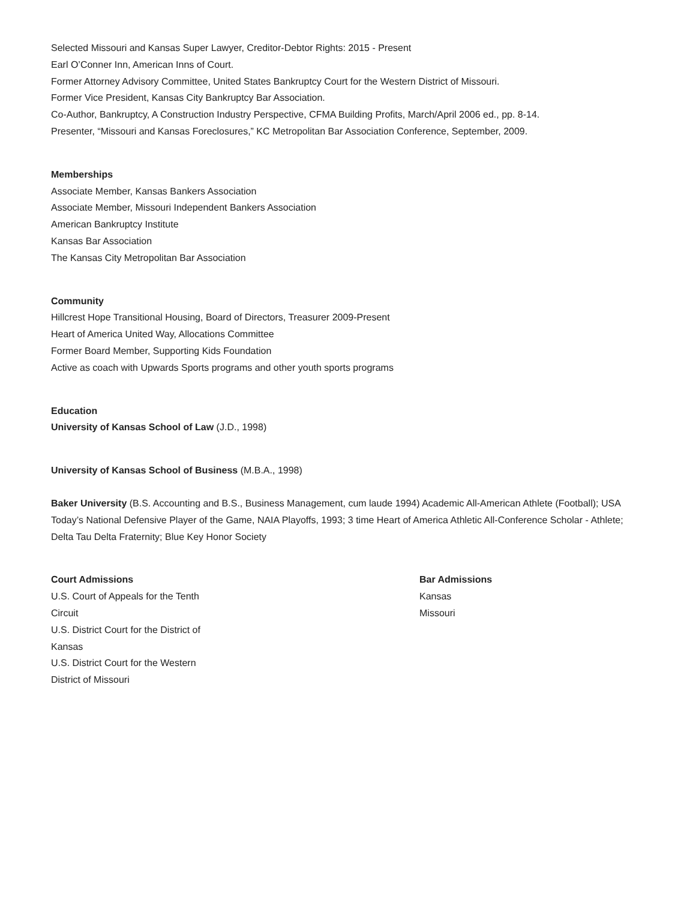Selected Missouri and Kansas Super Lawyer, Creditor-Debtor Rights: 2015 - Present
Earl O’Conner Inn, American Inns of Court.
Former Attorney Advisory Committee, United States Bankruptcy Court for the Western District of Missouri.
Former Vice President, Kansas City Bankruptcy Bar Association.
Co-Author, Bankruptcy, A Construction Industry Perspective, CFMA Building Profits, March/April 2006 ed., pp. 8-14.
Presenter, “Missouri and Kansas Foreclosures,” KC Metropolitan Bar Association Conference, September, 2009.
Memberships
Associate Member, Kansas Bankers Association
Associate Member, Missouri Independent Bankers Association
American Bankruptcy Institute
Kansas Bar Association
The Kansas City Metropolitan Bar Association
Community
Hillcrest Hope Transitional Housing, Board of Directors, Treasurer 2009-Present
Heart of America United Way, Allocations Committee
Former Board Member, Supporting Kids Foundation
Active as coach with Upwards Sports programs and other youth sports programs
Education
University of Kansas School of Law (J.D., 1998)
University of Kansas School of Business (M.B.A., 1998)
Baker University (B.S. Accounting and B.S., Business Management, cum laude 1994) Academic All-American Athlete (Football); USA Today’s National Defensive Player of the Game, NAIA Playoffs, 1993; 3 time Heart of America Athletic All-Conference Scholar - Athlete; Delta Tau Delta Fraternity; Blue Key Honor Society
Court Admissions
U.S. Court of Appeals for the Tenth Circuit
U.S. District Court for the District of Kansas
U.S. District Court for the Western District of Missouri
Bar Admissions
Kansas
Missouri